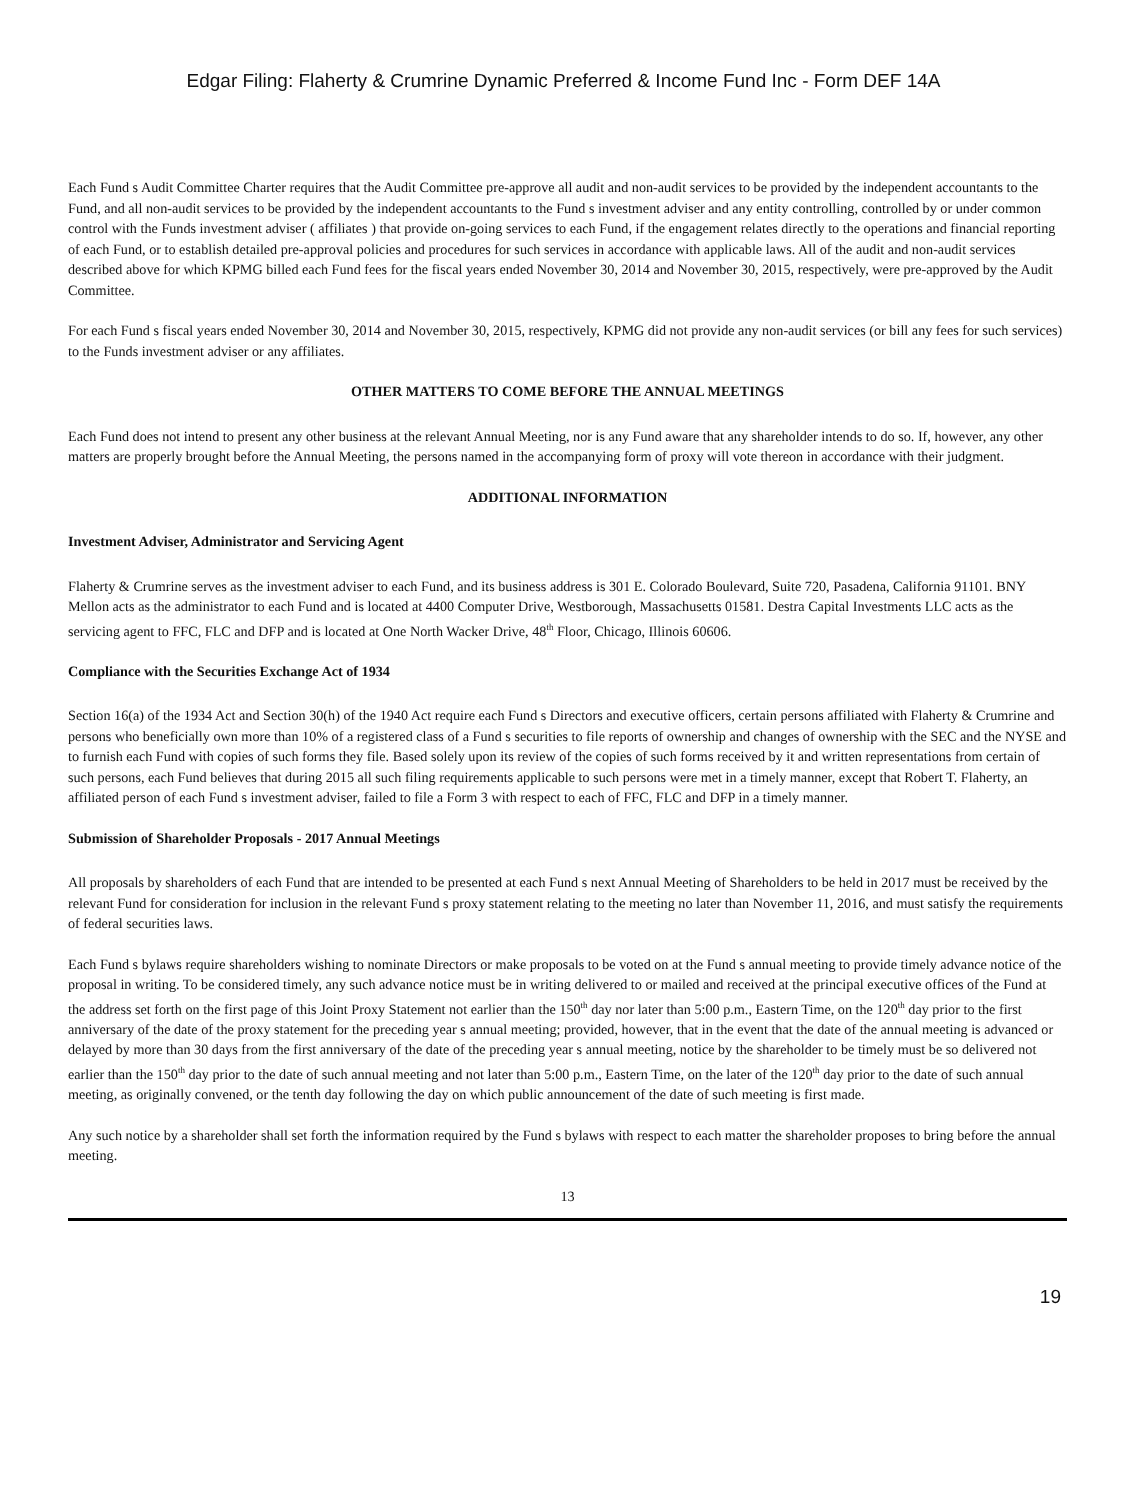Edgar Filing: Flaherty & Crumrine Dynamic Preferred & Income Fund Inc - Form DEF 14A
Each Fund s Audit Committee Charter requires that the Audit Committee pre-approve all audit and non-audit services to be provided by the independent accountants to the Fund, and all non-audit services to be provided by the independent accountants to the Fund s investment adviser and any entity controlling, controlled by or under common control with the Funds investment adviser ( affiliates ) that provide on-going services to each Fund, if the engagement relates directly to the operations and financial reporting of each Fund, or to establish detailed pre-approval policies and procedures for such services in accordance with applicable laws. All of the audit and non-audit services described above for which KPMG billed each Fund fees for the fiscal years ended November 30, 2014 and November 30, 2015, respectively, were pre-approved by the Audit Committee.
For each Fund s fiscal years ended November 30, 2014 and November 30, 2015, respectively, KPMG did not provide any non-audit services (or bill any fees for such services) to the Funds investment adviser or any affiliates.
OTHER MATTERS TO COME BEFORE THE ANNUAL MEETINGS
Each Fund does not intend to present any other business at the relevant Annual Meeting, nor is any Fund aware that any shareholder intends to do so. If, however, any other matters are properly brought before the Annual Meeting, the persons named in the accompanying form of proxy will vote thereon in accordance with their judgment.
ADDITIONAL INFORMATION
Investment Adviser, Administrator and Servicing Agent
Flaherty & Crumrine serves as the investment adviser to each Fund, and its business address is 301 E. Colorado Boulevard, Suite 720, Pasadena, California 91101. BNY Mellon acts as the administrator to each Fund and is located at 4400 Computer Drive, Westborough, Massachusetts 01581. Destra Capital Investments LLC acts as the servicing agent to FFC, FLC and DFP and is located at One North Wacker Drive, 48<sup>th</sup> Floor, Chicago, Illinois 60606.
Compliance with the Securities Exchange Act of 1934
Section 16(a) of the 1934 Act and Section 30(h) of the 1940 Act require each Fund s Directors and executive officers, certain persons affiliated with Flaherty & Crumrine and persons who beneficially own more than 10% of a registered class of a Fund s securities to file reports of ownership and changes of ownership with the SEC and the NYSE and to furnish each Fund with copies of such forms they file. Based solely upon its review of the copies of such forms received by it and written representations from certain of such persons, each Fund believes that during 2015 all such filing requirements applicable to such persons were met in a timely manner, except that Robert T. Flaherty, an affiliated person of each Fund s investment adviser, failed to file a Form 3 with respect to each of FFC, FLC and DFP in a timely manner.
Submission of Shareholder Proposals - 2017 Annual Meetings
All proposals by shareholders of each Fund that are intended to be presented at each Fund s next Annual Meeting of Shareholders to be held in 2017 must be received by the relevant Fund for consideration for inclusion in the relevant Fund s proxy statement relating to the meeting no later than November 11, 2016, and must satisfy the requirements of federal securities laws.
Each Fund s bylaws require shareholders wishing to nominate Directors or make proposals to be voted on at the Fund s annual meeting to provide timely advance notice of the proposal in writing. To be considered timely, any such advance notice must be in writing delivered to or mailed and received at the principal executive offices of the Fund at the address set forth on the first page of this Joint Proxy Statement not earlier than the 150<sup>th</sup> day nor later than 5:00 p.m., Eastern Time, on the 120<sup>th</sup> day prior to the first anniversary of the date of the proxy statement for the preceding year s annual meeting; provided, however, that in the event that the date of the annual meeting is advanced or delayed by more than 30 days from the first anniversary of the date of the preceding year s annual meeting, notice by the shareholder to be timely must be so delivered not earlier than the 150<sup>th</sup> day prior to the date of such annual meeting and not later than 5:00 p.m., Eastern Time, on the later of the 120<sup>th</sup> day prior to the date of such annual meeting, as originally convened, or the tenth day following the day on which public announcement of the date of such meeting is first made.
Any such notice by a shareholder shall set forth the information required by the Fund s bylaws with respect to each matter the shareholder proposes to bring before the annual meeting.
13
19